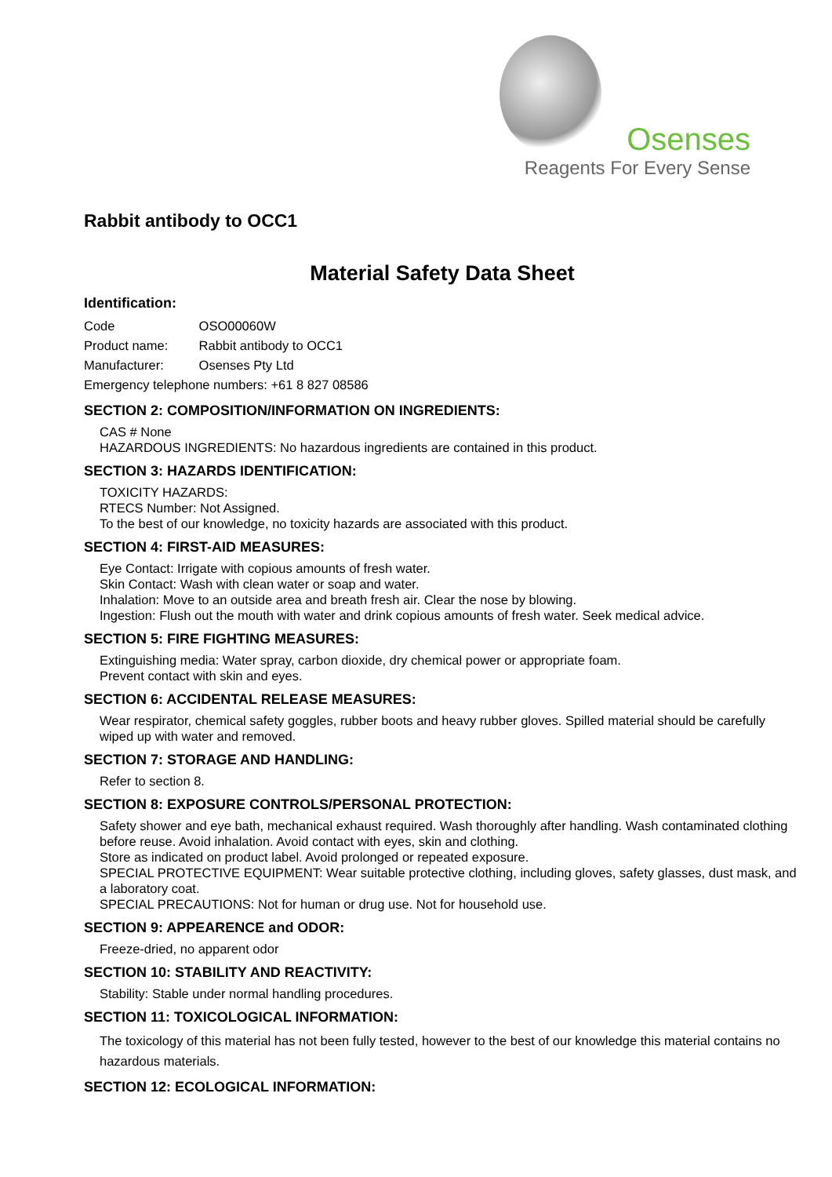Osenses
Reagents For Every Sense
Rabbit antibody to OCC1
Material Safety Data Sheet
Identification:
Code OSO00060W
Product name: Rabbit antibody to OCC1
Manufacturer: Osenses Pty Ltd
Emergency telephone numbers: +61 8 827 08586
SECTION 2: COMPOSITION/INFORMATION ON INGREDIENTS:
CAS # None
HAZARDOUS INGREDIENTS: No hazardous ingredients are contained in this product.
SECTION 3: HAZARDS IDENTIFICATION:
TOXICITY HAZARDS:
RTECS Number: Not Assigned.
To the best of our knowledge, no toxicity hazards are associated with this product.
SECTION 4: FIRST-AID MEASURES:
Eye Contact: Irrigate with copious amounts of fresh water.
Skin Contact: Wash with clean water or soap and water.
Inhalation: Move to an outside area and breath fresh air. Clear the nose by blowing.
Ingestion: Flush out the mouth with water and drink copious amounts of fresh water. Seek medical advice.
SECTION 5: FIRE FIGHTING MEASURES:
Extinguishing media: Water spray, carbon dioxide, dry chemical power or appropriate foam.
Prevent contact with skin and eyes.
SECTION 6: ACCIDENTAL RELEASE MEASURES:
Wear respirator, chemical safety goggles, rubber boots and heavy rubber gloves. Spilled material should be carefully wiped up with water and removed.
SECTION 7: STORAGE AND HANDLING:
Refer to section 8.
SECTION 8: EXPOSURE CONTROLS/PERSONAL PROTECTION:
Safety shower and eye bath, mechanical exhaust required. Wash thoroughly after handling. Wash contaminated clothing before reuse. Avoid inhalation. Avoid contact with eyes, skin and clothing.
Store as indicated on product label. Avoid prolonged or repeated exposure.
SPECIAL PROTECTIVE EQUIPMENT: Wear suitable protective clothing, including gloves, safety glasses, dust mask, and a laboratory coat.
SPECIAL PRECAUTIONS: Not for human or drug use. Not for household use.
SECTION 9: APPEARENCE and ODOR:
Freeze-dried, no apparent odor
SECTION 10: STABILITY AND REACTIVITY:
Stability: Stable under normal handling procedures.
SECTION 11: TOXICOLOGICAL INFORMATION:
The toxicology of this material has not been fully tested, however to the best of our knowledge this material contains no hazardous materials.
SECTION 12: ECOLOGICAL INFORMATION: